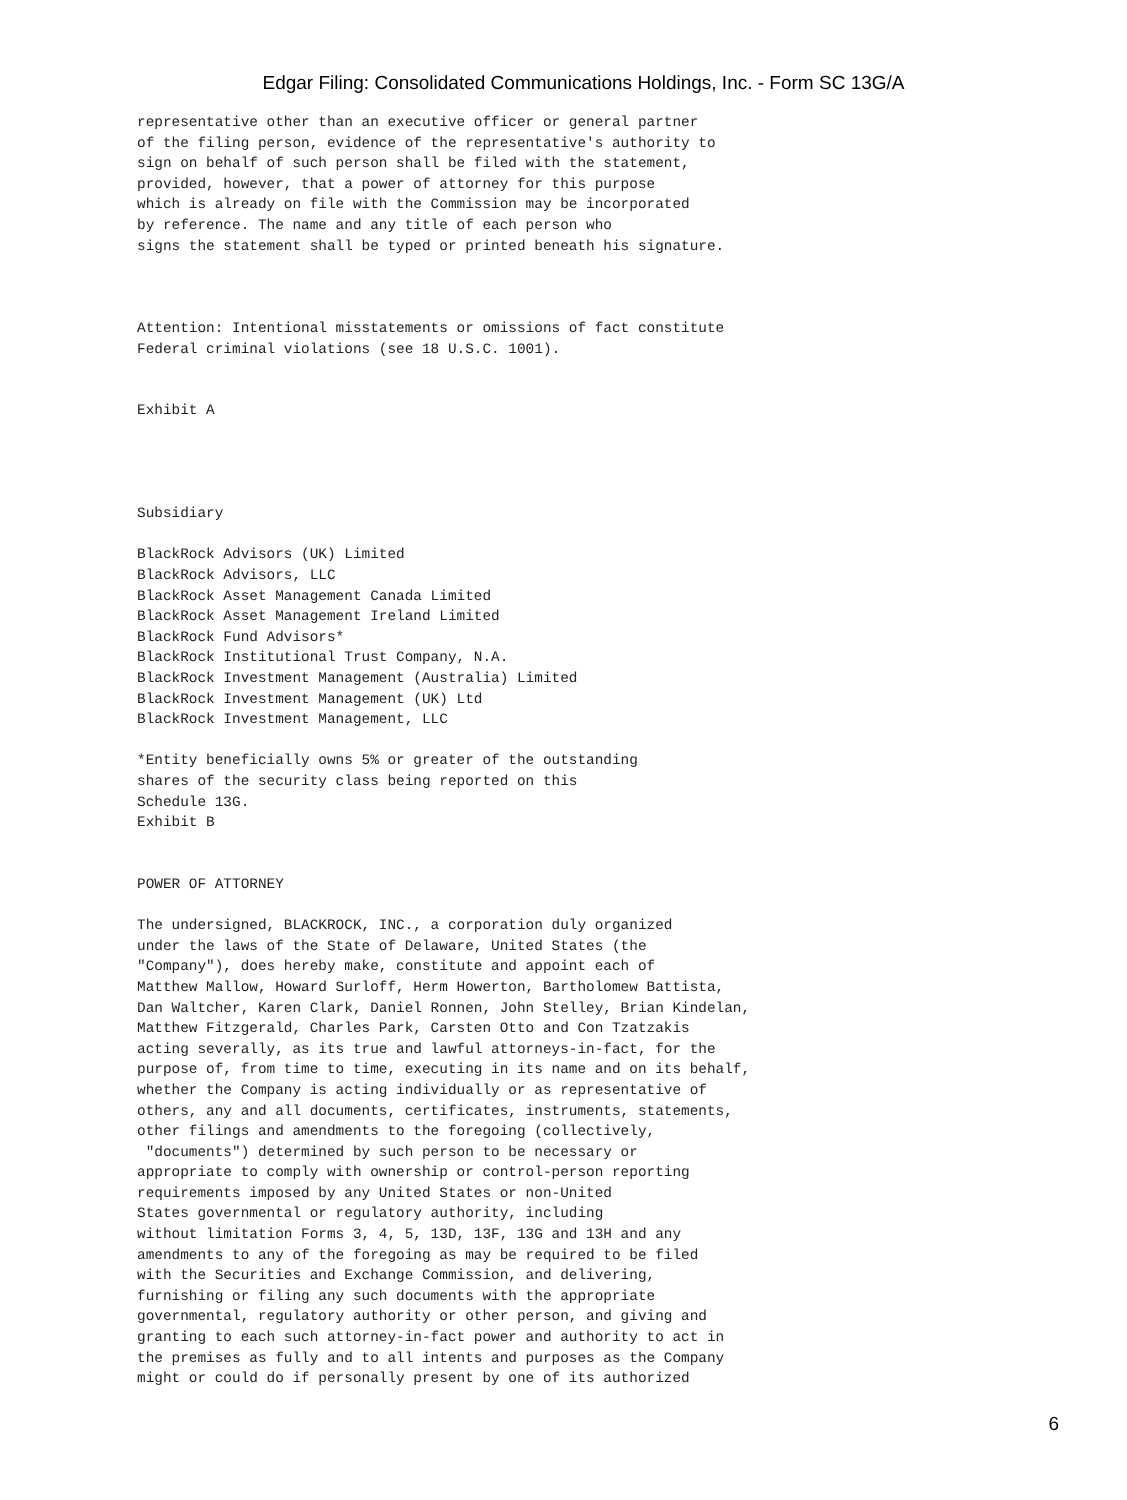Edgar Filing: Consolidated Communications Holdings, Inc. - Form SC 13G/A
representative other than an executive officer or general partner
of the filing person, evidence of the representative's authority to
sign on behalf of such person shall be filed with the statement,
provided, however, that a power of attorney for this purpose
which is already on file with the Commission may be incorporated
by reference. The name and any title of each person who
signs the statement shall be typed or printed beneath his signature.



Attention: Intentional misstatements or omissions of fact constitute
Federal criminal violations (see 18 U.S.C. 1001).


Exhibit A




Subsidiary

BlackRock Advisors (UK) Limited
BlackRock Advisors, LLC
BlackRock Asset Management Canada Limited
BlackRock Asset Management Ireland Limited
BlackRock Fund Advisors*
BlackRock Institutional Trust Company, N.A.
BlackRock Investment Management (Australia) Limited
BlackRock Investment Management (UK) Ltd
BlackRock Investment Management, LLC

*Entity beneficially owns 5% or greater of the outstanding
shares of the security class being reported on this
Schedule 13G.
Exhibit B


POWER OF ATTORNEY

The undersigned, BLACKROCK, INC., a corporation duly organized
under the laws of the State of Delaware, United States (the
"Company"), does hereby make, constitute and appoint each of
Matthew Mallow, Howard Surloff, Herm Howerton, Bartholomew Battista,
Dan Waltcher, Karen Clark, Daniel Ronnen, John Stelley, Brian Kindelan,
Matthew Fitzgerald, Charles Park, Carsten Otto and Con Tzatzakis
acting severally, as its true and lawful attorneys-in-fact, for the
purpose of, from time to time, executing in its name and on its behalf,
whether the Company is acting individually or as representative of
others, any and all documents, certificates, instruments, statements,
other filings and amendments to the foregoing (collectively,
 "documents") determined by such person to be necessary or
appropriate to comply with ownership or control-person reporting
requirements imposed by any United States or non-United
States governmental or regulatory authority, including
without limitation Forms 3, 4, 5, 13D, 13F, 13G and 13H and any
amendments to any of the foregoing as may be required to be filed
with the Securities and Exchange Commission, and delivering,
furnishing or filing any such documents with the appropriate
governmental, regulatory authority or other person, and giving and
granting to each such attorney-in-fact power and authority to act in
the premises as fully and to all intents and purposes as the Company
might or could do if personally present by one of its authorized
6